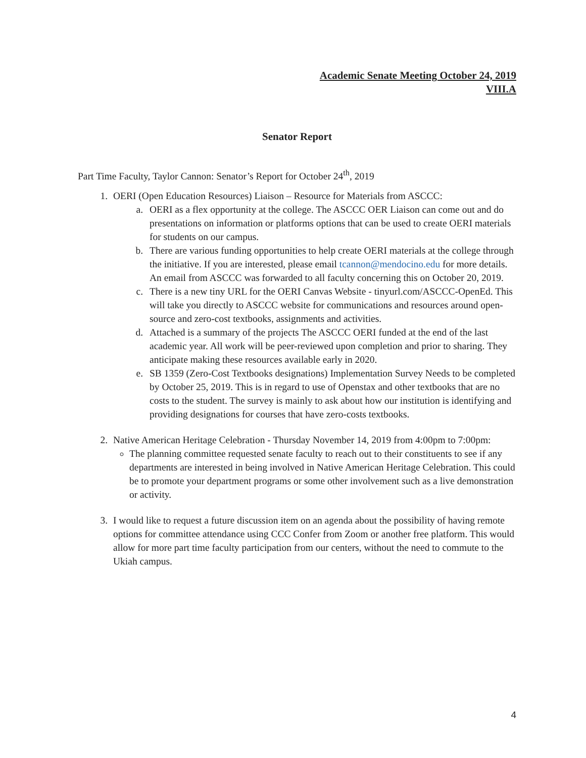Academic Senate Meeting October 24, 2019
VIII.A
Senator Report
Part Time Faculty, Taylor Cannon: Senator’s Report for October 24<sup>th</sup>, 2019
1. OERI (Open Education Resources) Liaison – Resource for Materials from ASCCC:
a. OERI as a flex opportunity at the college. The ASCCC OER Liaison can come out and do presentations on information or platforms options that can be used to create OERI materials for students on our campus.
b. There are various funding opportunities to help create OERI materials at the college through the initiative. If you are interested, please email tcannon@mendocino.edu for more details. An email from ASCCC was forwarded to all faculty concerning this on October 20, 2019.
c. There is a new tiny URL for the OERI Canvas Website - tinyurl.com/ASCCC-OpenEd. This will take you directly to ASCCC website for communications and resources around open-source and zero-cost textbooks, assignments and activities.
d. Attached is a summary of the projects The ASCCC OERI funded at the end of the last academic year. All work will be peer-reviewed upon completion and prior to sharing. They anticipate making these resources available early in 2020.
e. SB 1359 (Zero-Cost Textbooks designations) Implementation Survey Needs to be completed by October 25, 2019. This is in regard to use of Openstax and other textbooks that are no costs to the student. The survey is mainly to ask about how our institution is identifying and providing designations for courses that have zero-costs textbooks.
2. Native American Heritage Celebration - Thursday November 14, 2019 from 4:00pm to 7:00pm:
The planning committee requested senate faculty to reach out to their constituents to see if any departments are interested in being involved in Native American Heritage Celebration. This could be to promote your department programs or some other involvement such as a live demonstration or activity.
3. I would like to request a future discussion item on an agenda about the possibility of having remote options for committee attendance using CCC Confer from Zoom or another free platform. This would allow for more part time faculty participation from our centers, without the need to commute to the Ukiah campus.
4